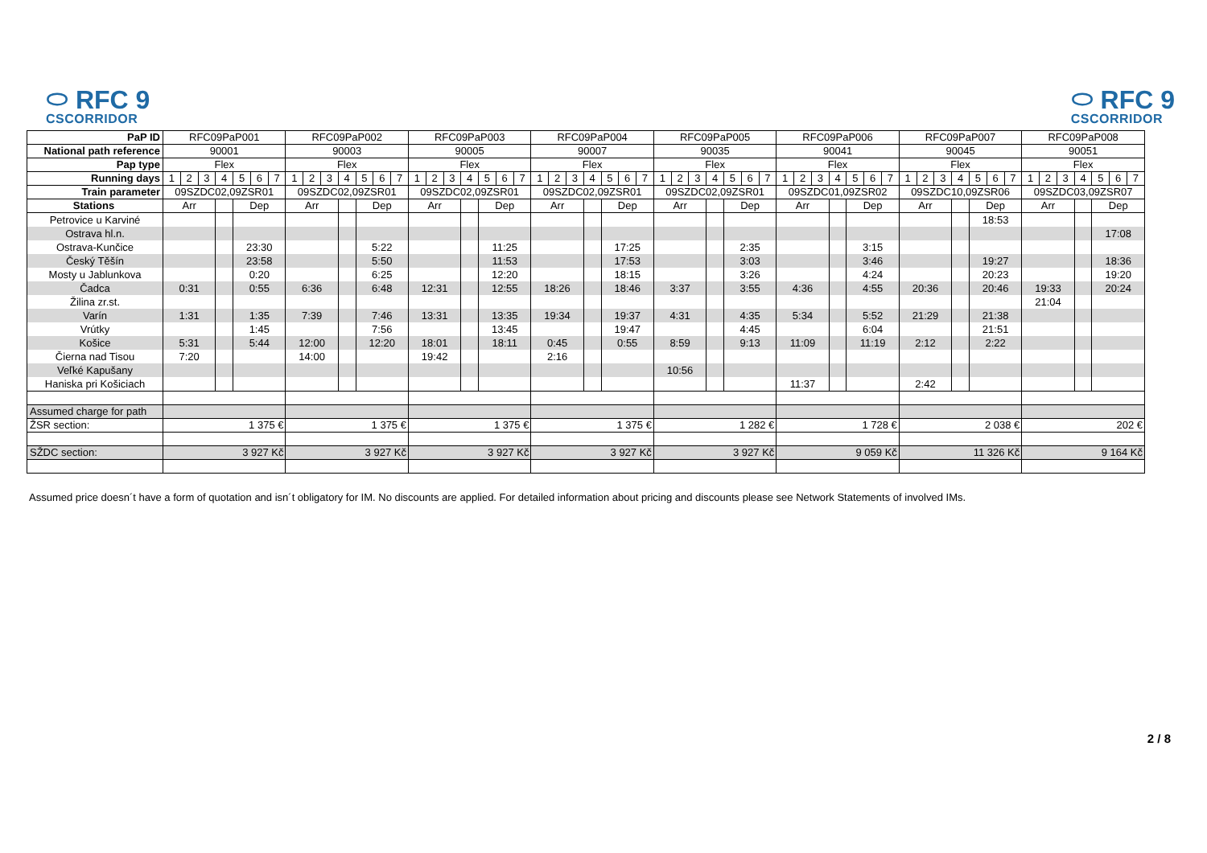⬭ RFC 9
CSCORRIDOR
⬭ RFC 9
CSCORRIDOR
| PaP ID | RFC09PaP001 | | | | | | | RFC09PaP002 | | | | | | | RFC09PaP003 | | | | | | | RFC09PaP004 | | | | | | | RFC09PaP005 | | | | | | | RFC09PaP006 | | | | | | | RFC09PaP007 | | | | | | | RFC09PaP008 | | | | | | |
| National path reference | 90001 | | | | | | | 90003 | | | | | | | 90005 | | | | | | | 90007 | | | | | | | 90035 | | | | | | | 90041 | | | | | | | 90045 | | | | | | | 90051 | | | | | | |
| Pap type | Flex | | | | | | | Flex | | | | | | | Flex | | | | | | | Flex | | | | | | | Flex | | | | | | | Flex | | | | | | | Flex | | | | | | | Flex | | | | | | |
| Running days | 1 | 2 | 3 | 4 | 5 | 6 | 7 | 1 | 2 | 3 | 4 | 5 | 6 | 7 | 1 | 2 | 3 | 4 | 5 | 6 | 7 | 1 | 2 | 3 | 4 | 5 | 6 | 7 | 1 | 2 | 3 | 4 | 5 | 6 | 7 | 1 | 2 | 3 | 4 | 5 | 6 | 7 | 1 | 2 | 3 | 4 | 5 | 6 | 7 | 1 | 2 | 3 | 4 | 5 | 6 | 7 |
| Train parameter | 09SZDC02,09ZSR01 | | | | | | | 09SZDC02,09ZSR01 | | | | | | | 09SZDC02,09ZSR01 | | | | | | | 09SZDC02,09ZSR01 | | | | | | | 09SZDC02,09ZSR01 | | | | | | | 09SZDC01,09ZSR02 | | | | | | | 09SZDC10,09ZSR06 | | | | | | | 09SZDC03,09ZSR07 | | | | | | |
| Stations | Arr | | | | Dep | | | Arr | | | | Dep | | | Arr | | | | Dep | | | Arr | | | | Dep | | | Arr | | | | Dep | | | Arr | | | | Dep | | | Arr | | | | Dep | | | Arr | | | | Dep | | |
| Petrovice u Karviné | | | | | | | | | | | | | | | | | | | | | | | | | | | | | | | | | | | | | | | | | | | | | | | 18:53 | | | | | | | | | |
| Ostrava hl.n. | | | | | | | | | | | | | | | | | | | | | | | | | | | | | | | | | | | | | | | | | | | | | | | | | | | | | | 17:08 | | |
| Ostrava-Kunčice | | | | | 23:30 | | | | | | | 5:22 | | | | | | | 11:25 | | | | | | | 17:25 | | | | | | | 2:35 | | | | | | | 3:15 | | | | | | | | | | | | | | | | |
| Český Těšín | | | | | 23:58 | | | | | | | 5:50 | | | | | | | 11:53 | | | | | | | 17:53 | | | | | | | 3:03 | | | | | | | 3:46 | | | | | | | 19:27 | | | | | | | 18:36 | | |
| Mosty u Jablunkova | | | | | 0:20 | | | | | | | 6:25 | | | | | | | 12:20 | | | | | | | 18:15 | | | | | | | 3:26 | | | | | | | 4:24 | | | | | | | 20:23 | | | | | | | 19:20 | | |
| Čadca | 0:31 | | | | 0:55 | | | 6:36 | | | | 6:48 | | | 12:31 | | | | 12:55 | | | 18:26 | | | | 18:46 | | | 3:37 | | | | 3:55 | | | 4:36 | | | | 4:55 | | | 20:36 | | | | 20:46 | | | 19:33 | | | | 20:24 | | |
| Žilina zr.st. | | | | | | | | | | | | | | | | | | | | | | | | | | | | | | | | | | | | | | | | | | | | | | | | | | 21:04 | | | | | | |
| Varín | 1:31 | | | | 1:35 | | | 7:39 | | | | 7:46 | | | 13:31 | | | | 13:35 | | | 19:34 | | | | 19:37 | | | 4:31 | | | | 4:35 | | | 5:34 | | | | 5:52 | | | 21:29 | | | | 21:38 | | | | | | | | | |
| Vrútky | | | | | 1:45 | | | | | | | 7:56 | | | | | | | 13:45 | | | | | | | 19:47 | | | | | | | 4:45 | | | | | | | 6:04 | | | | | | | 21:51 | | | | | | | | | |
| Košice | 5:31 | | | | 5:44 | | | 12:00 | | | | 12:20 | | | 18:01 | | | | 18:11 | | | 0:45 | | | | 0:55 | | | 8:59 | | | | 9:13 | | | 11:09 | | | | 11:19 | | | 2:12 | | | | 2:22 | | | | | | | | | |
| Čierna nad Tisou | 7:20 | | | | | | | 14:00 | | | | | | | 19:42 | | | | | | | 2:16 | | | | | | | | | | | | | | | | | | | | | | | | | | | | | | | | | | |
| Veľké Kapušany | | | | | | | | | | | | | | | | | | | | | | | | | | | | | 10:56 | | | | | | | | | | | | | | | | | | | | | | | | | | | |
| Haniska pri Košiciach | | | | | | | | | | | | | | | | | | | | | | | | | | | | | | | | | | | | 11:37 | | | | | | | 2:42 | | | | | | | | | | | | | |
| Assumed charge for path | | | | | | | | | | | | | | | | | | | | | | | | | | | | | | | | | | | | | | | | | | | | | | | | | | | | | | | | |
| ŽSR section: | 1 375 € | | | | | | | 1 375 € | | | | | | | 1 375 € | | | | | | | 1 375 € | | | | | | | 1 282 € | | | | | | | 1 728 € | | | | | | | 2 038 € | | | | | | | 202 € | | | | | | |
| SŽDC section: | 3 927 Kč | | | | | | | 3 927 Kč | | | | | | | 3 927 Kč | | | | | | | 3 927 Kč | | | | | | | 3 927 Kč | | | | | | | 9 059 Kč | | | | | | | 11 326 Kč | | | | | | | 9 164 Kč | | | | | | |
Assumed price doesn´t have a form of quotation and isn´t obligatory for IM. No discounts are applied. For detailed information about pricing and discounts please see Network Statements of involved IMs.
2 / 8